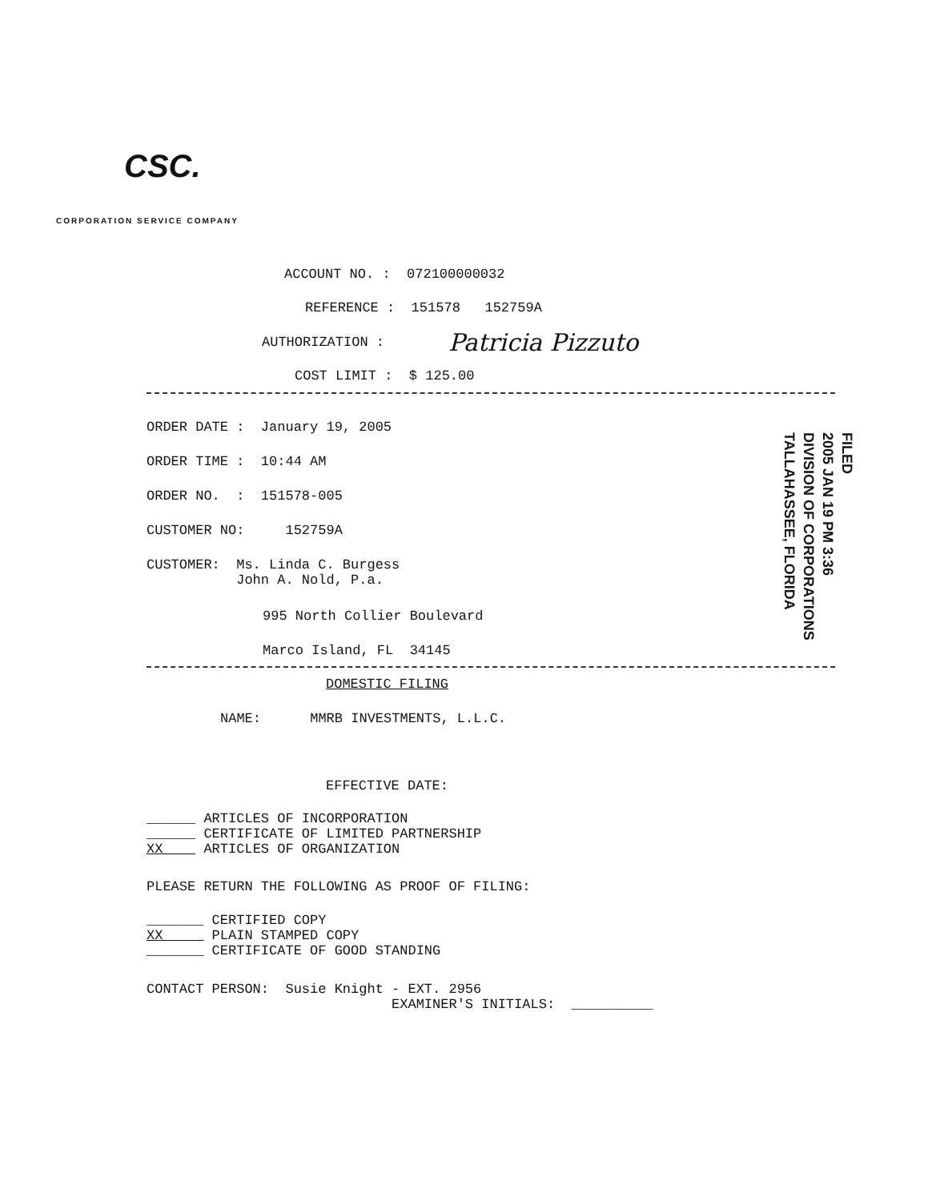CSC.
CORPORATION SERVICE COMPANY
ACCOUNT NO. : 072100000032
REFERENCE : 151578 152759A
AUTHORIZATION :
Patricia Pizzuto
COST LIMIT : $ 125.00
ORDER DATE : January 19, 2005
ORDER TIME : 10:44 AM
ORDER NO. : 151578-005
CUSTOMER NO: 152759A
CUSTOMER: Ms. Linda C. Burgess John A. Nold, P.a.
995 North Collier Boulevard
Marco Island, FL 34145
FILED
2005 JAN 19 PM 3:36
DIVISION OF CORPORATIONS
TALLAHASSEE, FLORIDA
DOMESTIC FILING
NAME: MMRB INVESTMENTS, L.L.C.
EFFECTIVE DATE:
______ ARTICLES OF INCORPORATION ______ CERTIFICATE OF LIMITED PARTNERSHIP XX ARTICLES OF ORGANIZATION
PLEASE RETURN THE FOLLOWING AS PROOF OF FILING:
_______ CERTIFIED COPY XX PLAIN STAMPED COPY _______ CERTIFICATE OF GOOD STANDING
CONTACT PERSON: Susie Knight - EXT. 2956 EXAMINER'S INITIALS: __________